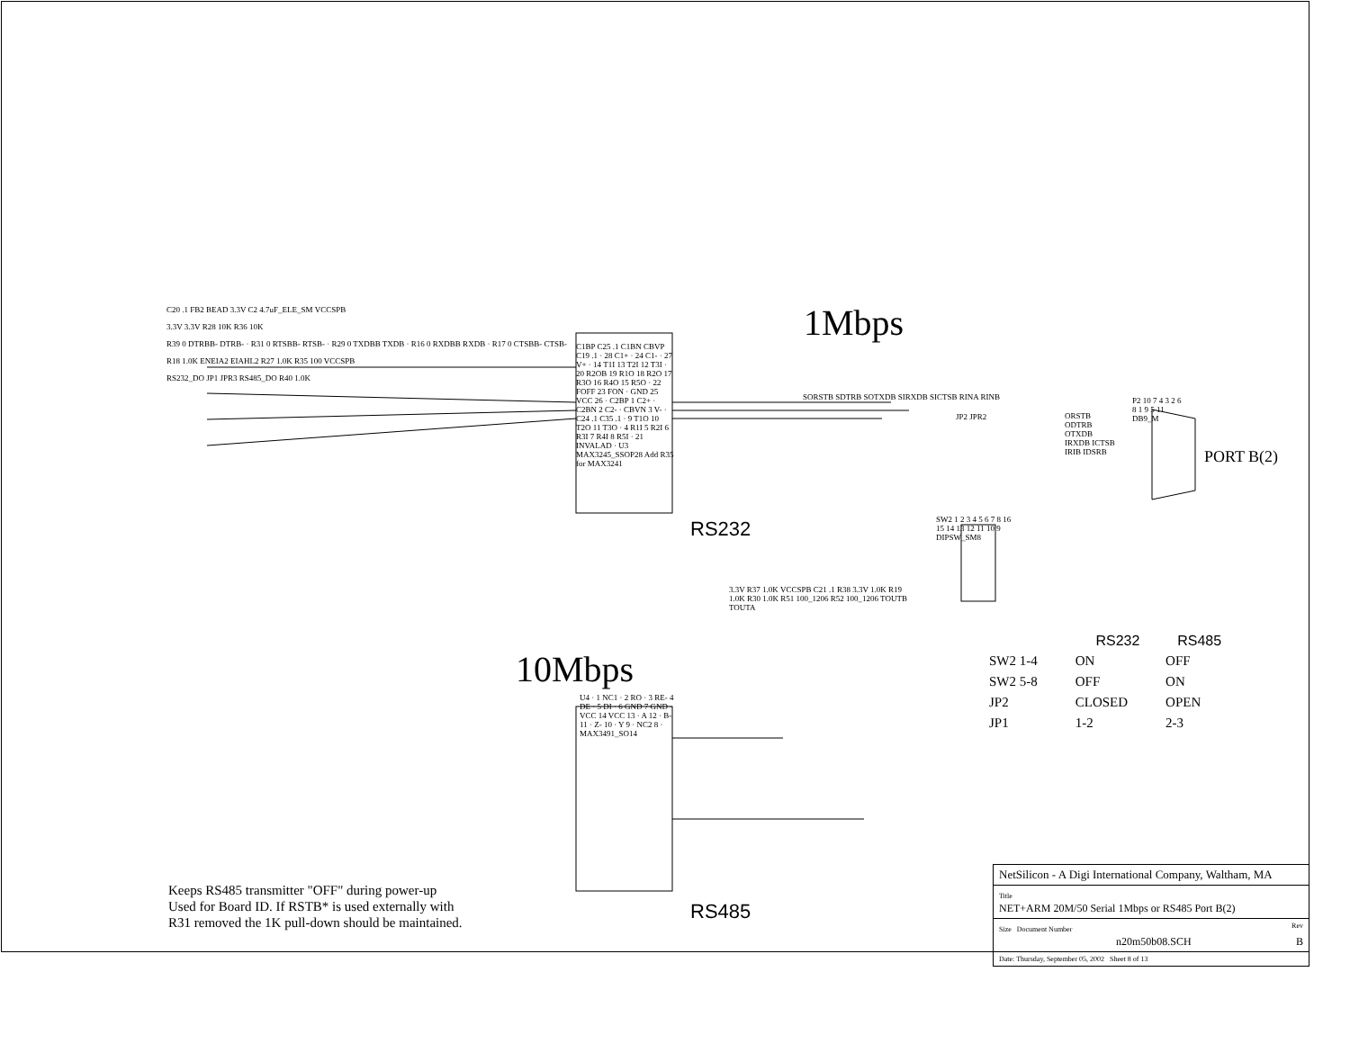C20 .1 FB2 BEAD 3.3V C2 4.7uF_ELE_SM VCCSPB
3.3V 3.3V R28 10K R36 10K
R39 0 DTRBB- DTRB- · R31 0 RTSBB- RTSB- · R29 0 TXDBB TXDB · R16 0 RXDBB RXDB · R17 0 CTSBB- CTSB-
R18 1.0K ENEIA2 EIAHL2 R27 1.0K R35 100 VCCSPB
RS232_DO JP1 JPR3 RS485_DO R40 1.0K
C1BP C25 .1 C1BN CBVP C19 .1 · 28 C1+ · 24 C1- · 27 V+ · 14 T1I 13 T2I 12 T3I · 20 R2OB 19 R1O 18 R2O 17 R3O 16 R4O 15 R5O · 22 FOFF 23 FON · GND 25 VCC 26 · C2BP 1 C2+ · C2BN 2 C2- · CBVN 3 V- · C24 .1 C35 .1 · 9 T1O 10 T2O 11 T3O · 4 R1I 5 R2I 6 R3I 7 R4I 8 R5I · 21 INVALAD · U3 MAX3245_SSOP28 Add R35 for MAX3241
1Mbps
RS232
SORSTB SDTRB SOTXDB SIRXDB SICTSB RINA RINB
JP2 JPR2
ORSTB ODTRB OTXDB IRXDB ICTSB IRIB IDSRB
P2 10 7 4 3 2 6 8 1 9 5 11 DB9_M
PORT B(2)
SW2 1 2 3 4 5 6 7 8 16 15 14 13 12 11 10 9 DIPSW_SM8
3.3V R37 1.0K VCCSPB C21 .1 R38 3.3V 1.0K R19 1.0K R30 1.0K R51 100_1206 R52 100_1206 TOUTB TOUTA
10Mbps
U4 · 1 NC1 · 2 RO · 3 RE- 4 DE · 5 DI · 6 GND 7 GND · VCC 14 VCC 13 · A 12 · B- 11 · Z- 10 · Y 9 · NC2 8 · MAX3491_SO14
RS485
| | RS232 | RS485 |
| --- | --- | --- |
| SW2 1-4 | ON | OFF |
| SW2 5-8 | OFF | ON |
| JP2 | CLOSED | OPEN |
| JP1 | 1-2 | 2-3 |
Keeps RS485 transmitter "OFF" during power-up
Used for Board ID. If RSTB* is used externally with
R31 removed the 1K pull-down should be maintained.
NetSilicon - A Digi International Company, Waltham, MA
Title
NET+ARM 20M/50 Serial 1Mbps or RS485 Port B(2)
Size Document Number Rev
n20m50b08.SCH B
Date: Thursday, September 05, 2002 Sheet 8 of 13